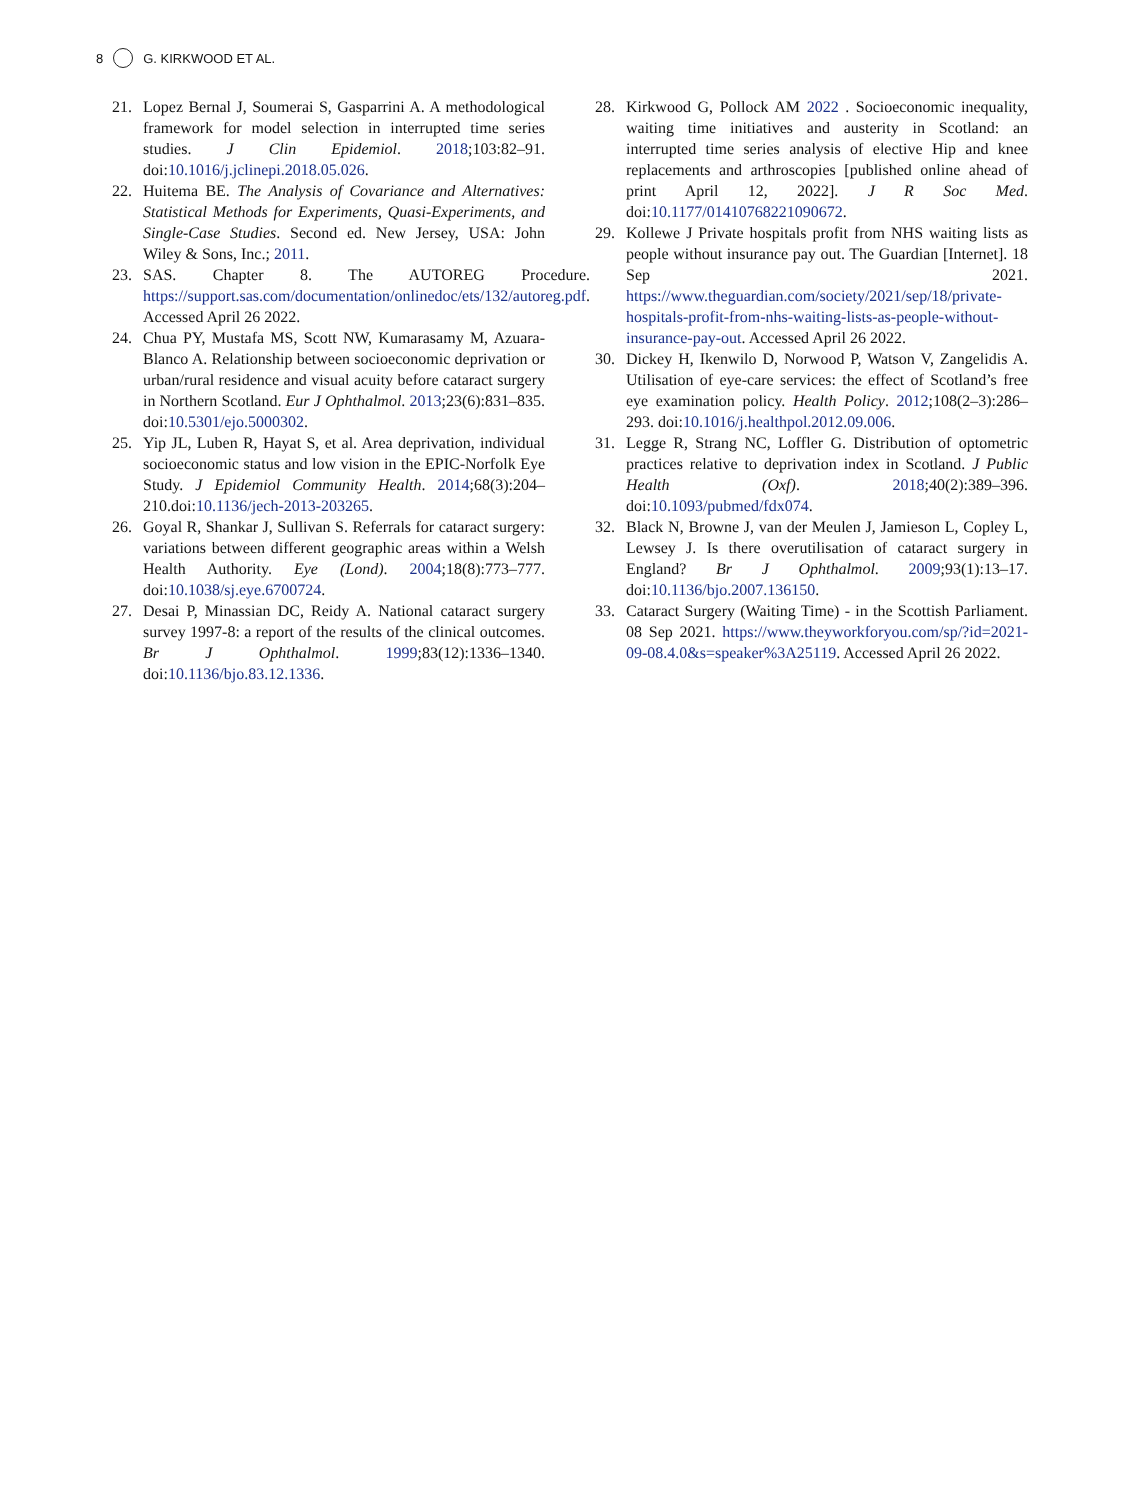8 G. KIRKWOOD ET AL.
21. Lopez Bernal J, Soumerai S, Gasparrini A. A methodological framework for model selection in interrupted time series studies. J Clin Epidemiol. 2018;103:82–91. doi:10.1016/j.jclinepi.2018.05.026.
22. Huitema BE. The Analysis of Covariance and Alternatives: Statistical Methods for Experiments, Quasi-Experiments, and Single-Case Studies. Second ed. New Jersey, USA: John Wiley & Sons, Inc.; 2011.
23. SAS. Chapter 8. The AUTOREG Procedure. https://support.sas.com/documentation/onlinedoc/ets/132/autoreg.pdf. Accessed April 26 2022.
24. Chua PY, Mustafa MS, Scott NW, Kumarasamy M, Azuara-Blanco A. Relationship between socioeconomic deprivation or urban/rural residence and visual acuity before cataract surgery in Northern Scotland. Eur J Ophthalmol. 2013;23(6):831–835. doi:10.5301/ejo.5000302.
25. Yip JL, Luben R, Hayat S, et al. Area deprivation, individual socioeconomic status and low vision in the EPIC-Norfolk Eye Study. J Epidemiol Community Health. 2014;68(3):204–210.doi:10.1136/jech-2013-203265.
26. Goyal R, Shankar J, Sullivan S. Referrals for cataract surgery: variations between different geographic areas within a Welsh Health Authority. Eye (Lond). 2004;18(8):773–777. doi:10.1038/sj.eye.6700724.
27. Desai P, Minassian DC, Reidy A. National cataract surgery survey 1997-8: a report of the results of the clinical outcomes. Br J Ophthalmol. 1999;83(12):1336–1340. doi:10.1136/bjo.83.12.1336.
28. Kirkwood G, Pollock AM 2022 . Socioeconomic inequality, waiting time initiatives and austerity in Scotland: an interrupted time series analysis of elective Hip and knee replacements and arthroscopies [published online ahead of print April 12, 2022]. J R Soc Med. doi:10.1177/01410768221090672.
29. Kollewe J Private hospitals profit from NHS waiting lists as people without insurance pay out. The Guardian [Internet]. 18 Sep 2021. https://www.theguardian.com/society/2021/sep/18/private-hospitals-profit-from-nhs-waiting-lists-as-people-without-insurance-pay-out. Accessed April 26 2022.
30. Dickey H, Ikenwilo D, Norwood P, Watson V, Zangelidis A. Utilisation of eye-care services: the effect of Scotland’s free eye examination policy. Health Policy. 2012;108(2–3):286–293. doi:10.1016/j.healthpol.2012.09.006.
31. Legge R, Strang NC, Loffler G. Distribution of optometric practices relative to deprivation index in Scotland. J Public Health (Oxf). 2018;40(2):389–396. doi:10.1093/pubmed/fdx074.
32. Black N, Browne J, van der Meulen J, Jamieson L, Copley L, Lewsey J. Is there overutilisation of cataract surgery in England? Br J Ophthalmol. 2009;93(1):13–17. doi:10.1136/bjo.2007.136150.
33. Cataract Surgery (Waiting Time) - in the Scottish Parliament. 08 Sep 2021. https://www.theyworkforyou.com/sp/?id=2021-09-08.4.0&s=speaker%3A25119. Accessed April 26 2022.